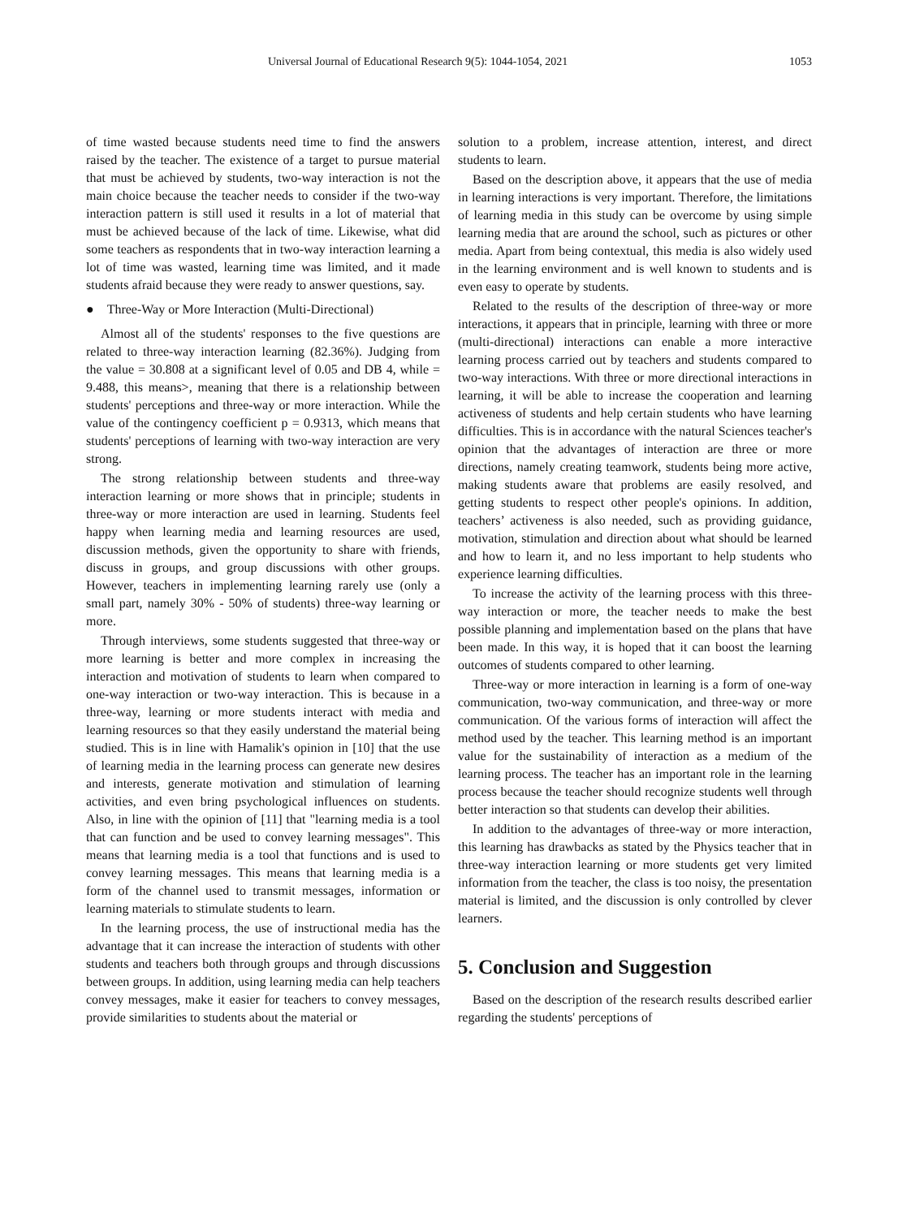Universal Journal of Educational Research 9(5): 1044-1054, 2021 1053
of time wasted because students need time to find the answers raised by the teacher. The existence of a target to pursue material that must be achieved by students, two-way interaction is not the main choice because the teacher needs to consider if the two-way interaction pattern is still used it results in a lot of material that must be achieved because of the lack of time. Likewise, what did some teachers as respondents that in two-way interaction learning a lot of time was wasted, learning time was limited, and it made students afraid because they were ready to answer questions, say.
● Three-Way or More Interaction (Multi-Directional)
Almost all of the students' responses to the five questions are related to three-way interaction learning (82.36%). Judging from the value = 30.808 at a significant level of 0.05 and DB 4, while = 9.488, this means>, meaning that there is a relationship between students' perceptions and three-way or more interaction. While the value of the contingency coefficient p = 0.9313, which means that students' perceptions of learning with two-way interaction are very strong.
The strong relationship between students and three-way interaction learning or more shows that in principle; students in three-way or more interaction are used in learning. Students feel happy when learning media and learning resources are used, discussion methods, given the opportunity to share with friends, discuss in groups, and group discussions with other groups. However, teachers in implementing learning rarely use (only a small part, namely 30% - 50% of students) three-way learning or more.
Through interviews, some students suggested that three-way or more learning is better and more complex in increasing the interaction and motivation of students to learn when compared to one-way interaction or two-way interaction. This is because in a three-way, learning or more students interact with media and learning resources so that they easily understand the material being studied. This is in line with Hamalik's opinion in [10] that the use of learning media in the learning process can generate new desires and interests, generate motivation and stimulation of learning activities, and even bring psychological influences on students. Also, in line with the opinion of [11] that "learning media is a tool that can function and be used to convey learning messages". This means that learning media is a tool that functions and is used to convey learning messages. This means that learning media is a form of the channel used to transmit messages, information or learning materials to stimulate students to learn.
In the learning process, the use of instructional media has the advantage that it can increase the interaction of students with other students and teachers both through groups and through discussions between groups. In addition, using learning media can help teachers convey messages, make it easier for teachers to convey messages, provide similarities to students about the material or
solution to a problem, increase attention, interest, and direct students to learn.
Based on the description above, it appears that the use of media in learning interactions is very important. Therefore, the limitations of learning media in this study can be overcome by using simple learning media that are around the school, such as pictures or other media. Apart from being contextual, this media is also widely used in the learning environment and is well known to students and is even easy to operate by students.
Related to the results of the description of three-way or more interactions, it appears that in principle, learning with three or more (multi-directional) interactions can enable a more interactive learning process carried out by teachers and students compared to two-way interactions. With three or more directional interactions in learning, it will be able to increase the cooperation and learning activeness of students and help certain students who have learning difficulties. This is in accordance with the natural Sciences teacher's opinion that the advantages of interaction are three or more directions, namely creating teamwork, students being more active, making students aware that problems are easily resolved, and getting students to respect other people's opinions. In addition, teachers’ activeness is also needed, such as providing guidance, motivation, stimulation and direction about what should be learned and how to learn it, and no less important to help students who experience learning difficulties.
To increase the activity of the learning process with this three-way interaction or more, the teacher needs to make the best possible planning and implementation based on the plans that have been made. In this way, it is hoped that it can boost the learning outcomes of students compared to other learning.
Three-way or more interaction in learning is a form of one-way communication, two-way communication, and three-way or more communication. Of the various forms of interaction will affect the method used by the teacher. This learning method is an important value for the sustainability of interaction as a medium of the learning process. The teacher has an important role in the learning process because the teacher should recognize students well through better interaction so that students can develop their abilities.
In addition to the advantages of three-way or more interaction, this learning has drawbacks as stated by the Physics teacher that in three-way interaction learning or more students get very limited information from the teacher, the class is too noisy, the presentation material is limited, and the discussion is only controlled by clever learners.
5. Conclusion and Suggestion
Based on the description of the research results described earlier regarding the students' perceptions of